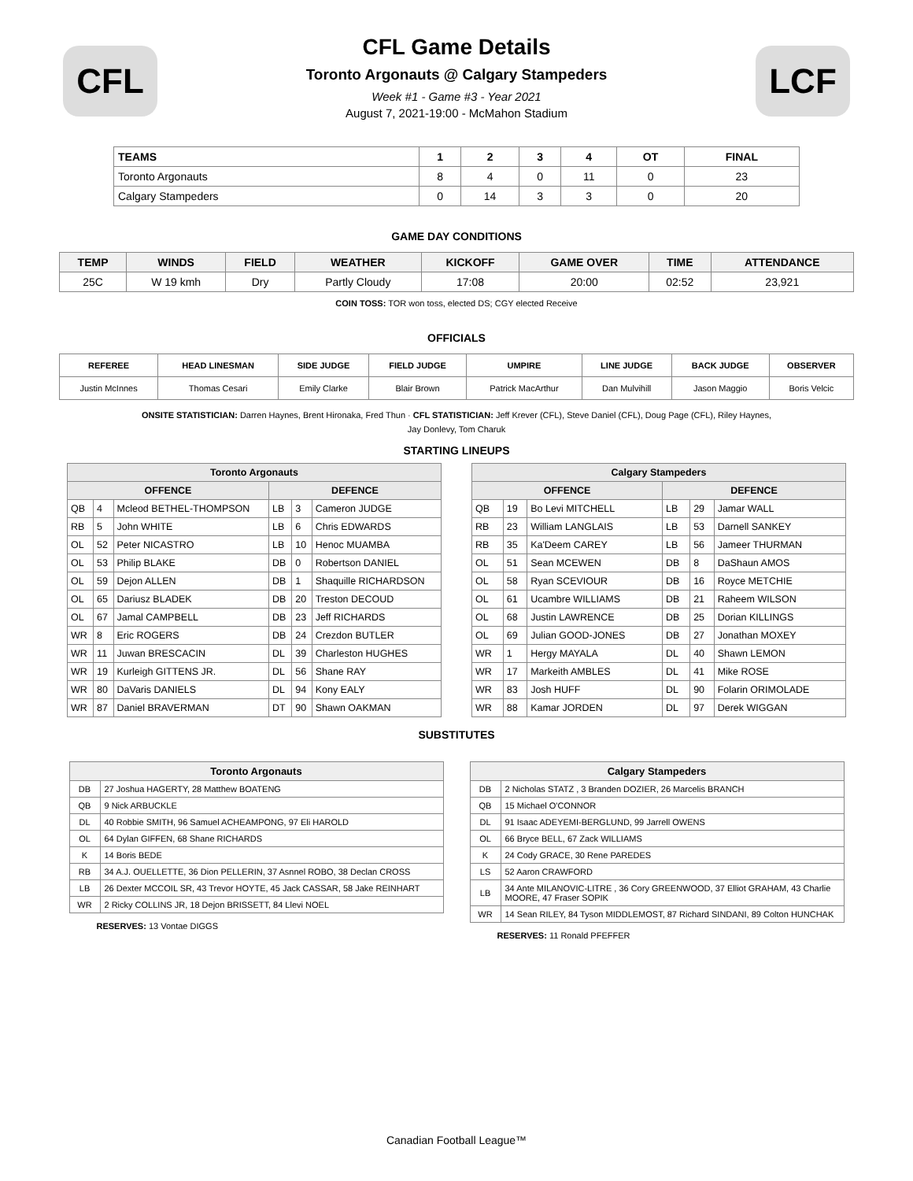CFL
CFL Game Details
Toronto Argonauts @ Calgary Stampeders
Week #1 - Game #3 - Year 2021
August 7, 2021-19:00 - McMahon Stadium
LCF
| TEAMS | 1 | 2 | 3 | 4 | OT | FINAL |
| --- | --- | --- | --- | --- | --- | --- |
| Toronto Argonauts | 8 | 4 | 0 | 11 | 0 | 23 |
| Calgary Stampeders | 0 | 14 | 3 | 3 | 0 | 20 |
GAME DAY CONDITIONS
| TEMP | WINDS | FIELD | WEATHER | KICKOFF | GAME OVER | TIME | ATTENDANCE |
| --- | --- | --- | --- | --- | --- | --- | --- |
| 25C | W 19 kmh | Dry | Partly Cloudy | 17:08 | 20:00 | 02:52 | 23,921 |
COIN TOSS: TOR won toss, elected DS; CGY elected Receive
OFFICIALS
| REFEREE | HEAD LINESMAN | SIDE JUDGE | FIELD JUDGE | UMPIRE | LINE JUDGE | BACK JUDGE | OBSERVER |
| --- | --- | --- | --- | --- | --- | --- | --- |
| Justin McInnes | Thomas Cesari | Emily Clarke | Blair Brown | Patrick MacArthur | Dan Mulvihill | Jason Maggio | Boris Velcic |
ONSITE STATISTICIAN: Darren Haynes, Brent Hironaka, Fred Thun · CFL STATISTICIAN: Jeff Krever (CFL), Steve Daniel (CFL), Doug Page (CFL), Riley Haynes, Jay Donlevy, Tom Charuk
STARTING LINEUPS
| Toronto Argonauts | | | | | |
| --- | --- | --- | --- | --- | --- |
| OFFENCE | | | DEFENCE | | |
| QB | 4 | Mcleod BETHEL-THOMPSON | LB | 3 | Cameron JUDGE |
| RB | 5 | John WHITE | LB | 6 | Chris EDWARDS |
| OL | 52 | Peter NICASTRO | LB | 10 | Henoc MUAMBA |
| OL | 53 | Philip BLAKE | DB | 0 | Robertson DANIEL |
| OL | 59 | Dejon ALLEN | DB | 1 | Shaquille RICHARDSON |
| OL | 65 | Dariusz BLADEK | DB | 20 | Treston DECOUD |
| OL | 67 | Jamal CAMPBELL | DB | 23 | Jeff RICHARDS |
| WR | 8 | Eric ROGERS | DB | 24 | Crezdon BUTLER |
| WR | 11 | Juwan BRESCACIN | DL | 39 | Charleston HUGHES |
| WR | 19 | Kurleigh GITTENS JR. | DL | 56 | Shane RAY |
| WR | 80 | DaVaris DANIELS | DL | 94 | Kony EALY |
| WR | 87 | Daniel BRAVERMAN | DT | 90 | Shawn OAKMAN |
| Calgary Stampeders | | | | | |
| --- | --- | --- | --- | --- | --- |
| OFFENCE | | | DEFENCE | | |
| QB | 19 | Bo Levi MITCHELL | LB | 29 | Jamar WALL |
| RB | 23 | William LANGLAIS | LB | 53 | Darnell SANKEY |
| RB | 35 | Ka'Deem CAREY | LB | 56 | Jameer THURMAN |
| OL | 51 | Sean MCEWEN | DB | 8 | DaShaun AMOS |
| OL | 58 | Ryan SCEVIOUR | DB | 16 | Royce METCHIE |
| OL | 61 | Ucambre WILLIAMS | DB | 21 | Raheem WILSON |
| OL | 68 | Justin LAWRENCE | DB | 25 | Dorian KILLINGS |
| OL | 69 | Julian GOOD-JONES | DB | 27 | Jonathan MOXEY |
| WR | 1 | Hergy MAYALA | DL | 40 | Shawn LEMON |
| WR | 17 | Markeith AMBLES | DL | 41 | Mike ROSE |
| WR | 83 | Josh HUFF | DL | 90 | Folarin ORIMOLADE |
| WR | 88 | Kamar JORDEN | DL | 97 | Derek WIGGAN |
SUBSTITUTES
| Toronto Argonauts | |
| --- | --- |
| DB | 27 Joshua HAGERTY, 28 Matthew BOATENG |
| QB | 9 Nick ARBUCKLE |
| DL | 40 Robbie SMITH, 96 Samuel ACHEAMPONG, 97 Eli HAROLD |
| OL | 64 Dylan GIFFEN, 68 Shane RICHARDS |
| K | 14 Boris BEDE |
| RB | 34 A.J. OUELLETTE, 36 Dion PELLERIN, 37 Asnnel ROBO, 38 Declan CROSS |
| LB | 26 Dexter MCCOIL SR, 43 Trevor HOYTE, 45 Jack CASSAR, 58 Jake REINHART |
| WR | 2 Ricky COLLINS JR, 18 Dejon BRISSETT, 84 Llevi NOEL |
RESERVES: 13 Vontae DIGGS
| Calgary Stampeders | |
| --- | --- |
| DB | 2 Nicholas STATZ , 3 Branden DOZIER, 26 Marcelis BRANCH |
| QB | 15 Michael O'CONNOR |
| DL | 91 Isaac ADEYEMI-BERGLUND, 99 Jarrell OWENS |
| OL | 66 Bryce BELL, 67 Zack WILLIAMS |
| K | 24 Cody GRACE, 30 Rene PAREDES |
| LS | 52 Aaron CRAWFORD |
| LB | 34 Ante MILANOVIC-LITRE , 36 Cory GREENWOOD, 37 Elliot GRAHAM, 43 Charlie MOORE, 47 Fraser SOPIK |
| WR | 14 Sean RILEY, 84 Tyson MIDDLEMOST, 87 Richard SINDANI, 89 Colton HUNCHAK |
RESERVES: 11 Ronald PFEFFER
Canadian Football League™